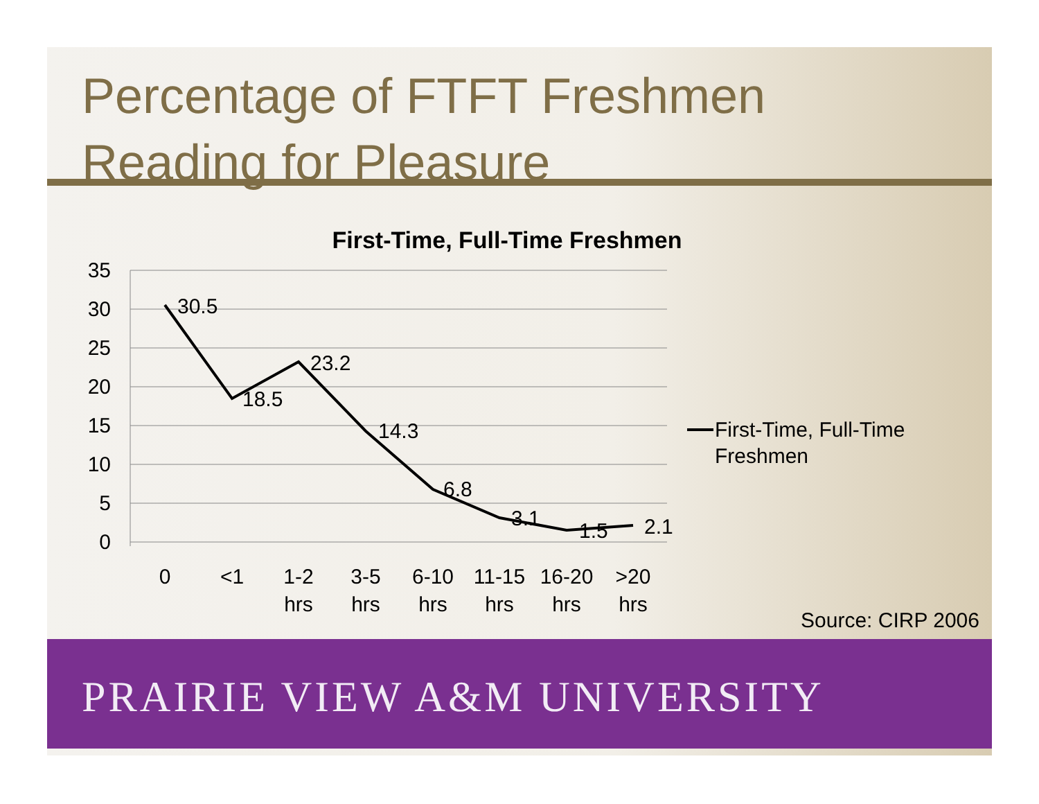Percentage of FTFT Freshmen
Reading for Pleasure
First-Time, Full-Time Freshmen
35
30
25
20
15
10
5
0
30.5
18.5
23.2
14.3
6.8
3.1
1.5
2.1
0
<1
1-2
hrs
3-5
hrs
6-10
hrs
11-15
hrs
16-20
hrs
>20
hrs
First-Time, Full-Time
Freshmen
Source: CIRP 2006
PRAIRIE VIEW A&M UNIVERSITY